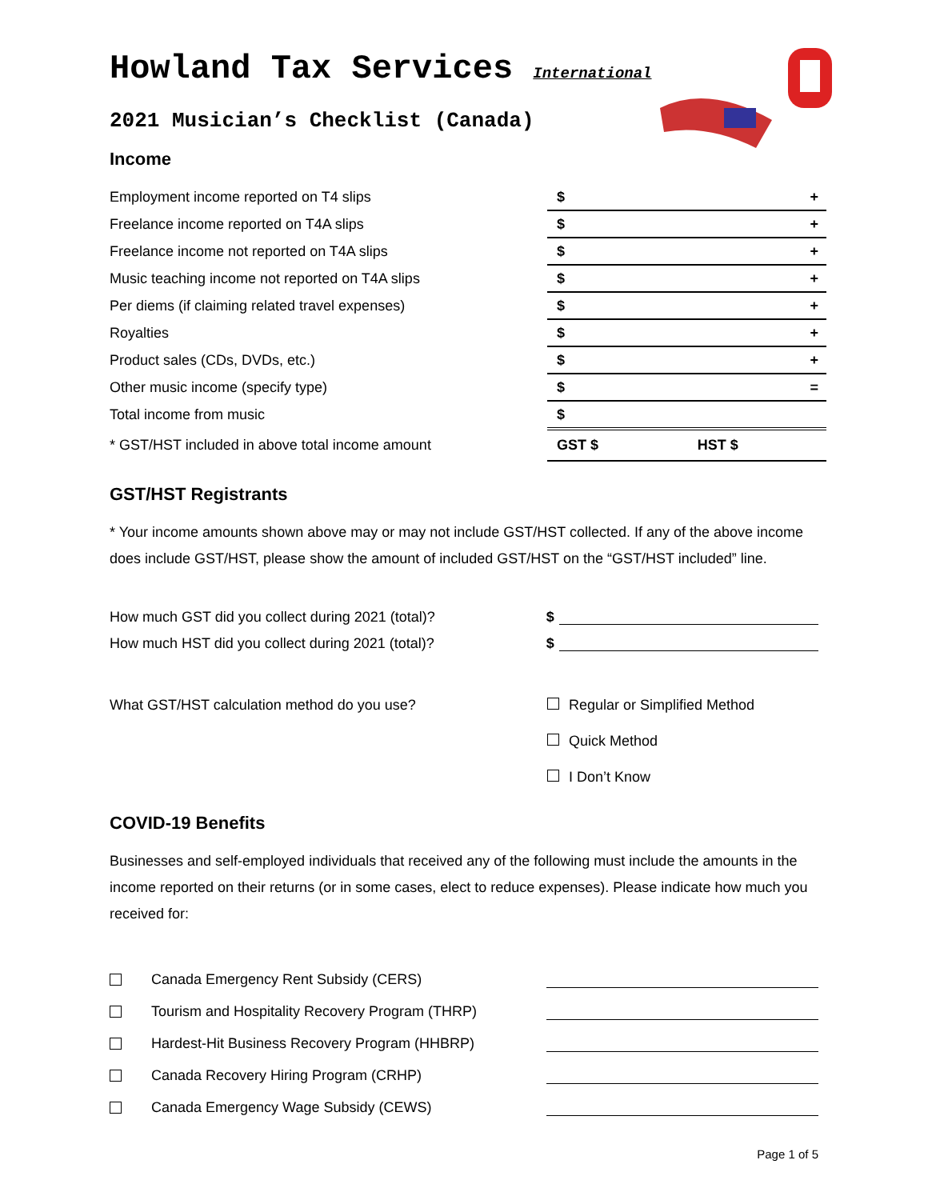Howland Tax Services International
2021 Musician’s Checklist (Canada)
Income
| Employment income reported on T4 slips | $ | | + |
| Freelance income reported on T4A slips | $ | | + |
| Freelance income not reported on T4A slips | $ | | + |
| Music teaching income not reported on T4A slips | $ | | + |
| Per diems (if claiming related travel expenses) | $ | | + |
| Royalties | $ | | + |
| Product sales (CDs, DVDs, etc.) | $ | | + |
| Other music income (specify type) | $ | | = |
| Total income from music | $ | | |
| * GST/HST included in above total income amount | GST $ | HST $ | |
GST/HST Registrants
* Your income amounts shown above may or may not include GST/HST collected. If any of the above income does include GST/HST, please show the amount of included GST/HST on the “GST/HST included” line.
How much GST did you collect during 2021 (total)? $
How much HST did you collect during 2021 (total)? $
What GST/HST calculation method do you use? Regular or Simplified Method
Quick Method
I Don’t Know
COVID-19 Benefits
Businesses and self-employed individuals that received any of the following must include the amounts in the income reported on their returns (or in some cases, elect to reduce expenses). Please indicate how much you received for:
Canada Emergency Rent Subsidy (CERS)
Tourism and Hospitality Recovery Program (THRP)
Hardest-Hit Business Recovery Program (HHBRP)
Canada Recovery Hiring Program (CRHP)
Canada Emergency Wage Subsidy (CEWS)
Page 1 of 5